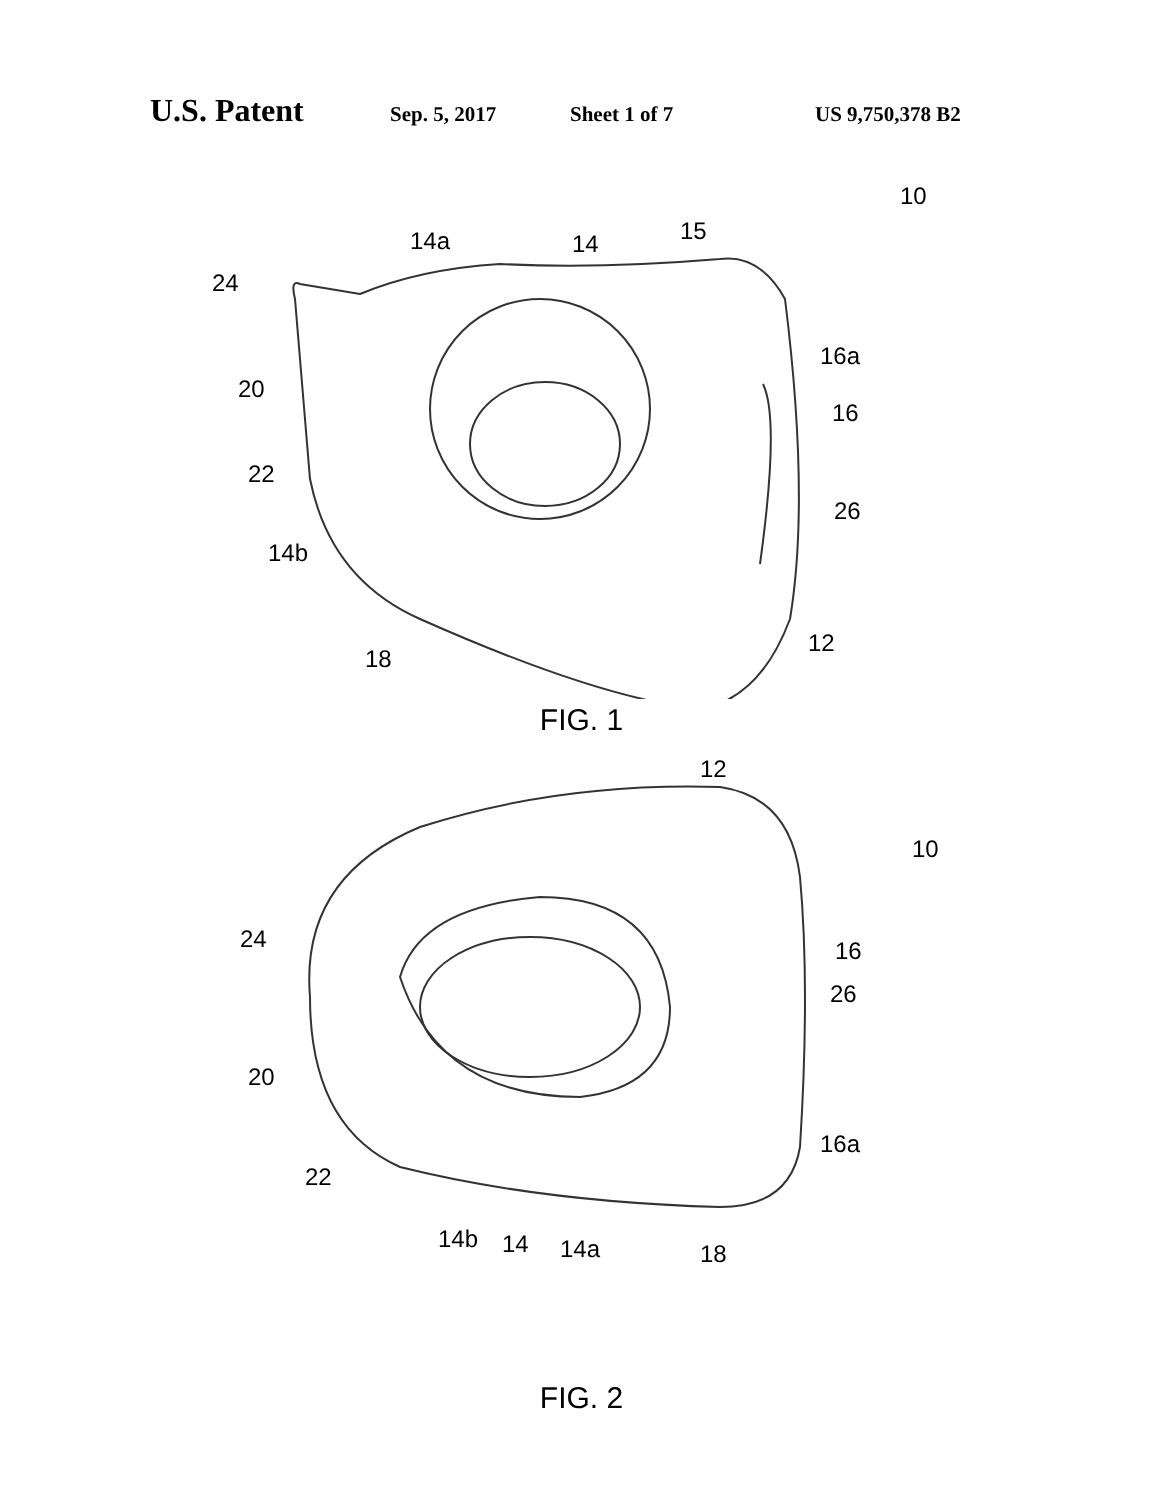U.S. Patent Sep. 5, 2017 Sheet 1 of 7 US 9,750,378 B2
10
14a
14
15
24
16a
20
16
22
26
14b
12
18
FIG. 1
12
10
24
16
26
20
16a
22
14b
14
14a
18
FIG. 2